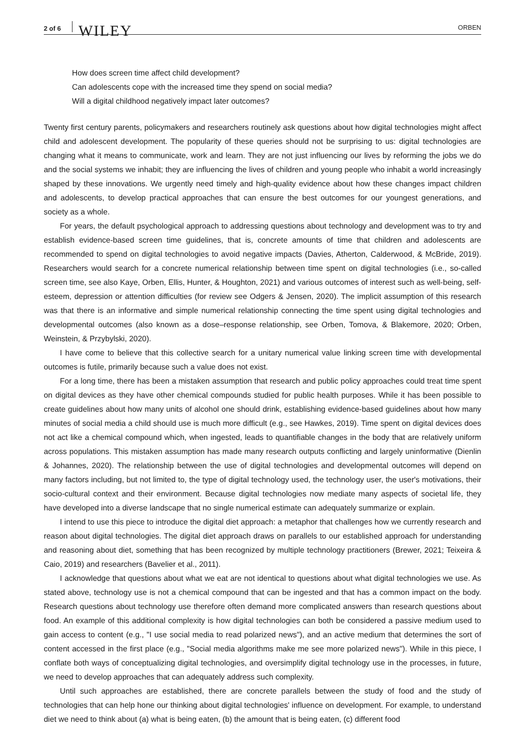2 of 6 WILEY ORBEN
How does screen time affect child development?
Can adolescents cope with the increased time they spend on social media?
Will a digital childhood negatively impact later outcomes?
Twenty first century parents, policymakers and researchers routinely ask questions about how digital technologies might affect child and adolescent development. The popularity of these queries should not be surprising to us: digital technologies are changing what it means to communicate, work and learn. They are not just influencing our lives by reforming the jobs we do and the social systems we inhabit; they are influencing the lives of children and young people who inhabit a world increasingly shaped by these innovations. We urgently need timely and high-quality evidence about how these changes impact children and adolescents, to develop practical approaches that can ensure the best outcomes for our youngest generations, and society as a whole.
For years, the default psychological approach to addressing questions about technology and development was to try and establish evidence-based screen time guidelines, that is, concrete amounts of time that children and adolescents are recommended to spend on digital technologies to avoid negative impacts (Davies, Atherton, Calderwood, & McBride, 2019). Researchers would search for a concrete numerical relationship between time spent on digital technologies (i.e., so-called screen time, see also Kaye, Orben, Ellis, Hunter, & Houghton, 2021) and various outcomes of interest such as well-being, self-esteem, depression or attention difficulties (for review see Odgers & Jensen, 2020). The implicit assumption of this research was that there is an informative and simple numerical relationship connecting the time spent using digital technologies and developmental outcomes (also known as a dose–response relationship, see Orben, Tomova, & Blakemore, 2020; Orben, Weinstein, & Przybylski, 2020).
I have come to believe that this collective search for a unitary numerical value linking screen time with developmental outcomes is futile, primarily because such a value does not exist.
For a long time, there has been a mistaken assumption that research and public policy approaches could treat time spent on digital devices as they have other chemical compounds studied for public health purposes. While it has been possible to create guidelines about how many units of alcohol one should drink, establishing evidence-based guidelines about how many minutes of social media a child should use is much more difficult (e.g., see Hawkes, 2019). Time spent on digital devices does not act like a chemical compound which, when ingested, leads to quantifiable changes in the body that are relatively uniform across populations. This mistaken assumption has made many research outputs conflicting and largely uninformative (Dienlin & Johannes, 2020). The relationship between the use of digital technologies and developmental outcomes will depend on many factors including, but not limited to, the type of digital technology used, the technology user, the user's motivations, their socio-cultural context and their environment. Because digital technologies now mediate many aspects of societal life, they have developed into a diverse landscape that no single numerical estimate can adequately summarize or explain.
I intend to use this piece to introduce the digital diet approach: a metaphor that challenges how we currently research and reason about digital technologies. The digital diet approach draws on parallels to our established approach for understanding and reasoning about diet, something that has been recognized by multiple technology practitioners (Brewer, 2021; Teixeira & Caio, 2019) and researchers (Bavelier et al., 2011).
I acknowledge that questions about what we eat are not identical to questions about what digital technologies we use. As stated above, technology use is not a chemical compound that can be ingested and that has a common impact on the body. Research questions about technology use therefore often demand more complicated answers than research questions about food. An example of this additional complexity is how digital technologies can both be considered a passive medium used to gain access to content (e.g., "I use social media to read polarized news"), and an active medium that determines the sort of content accessed in the first place (e.g., "Social media algorithms make me see more polarized news"). While in this piece, I conflate both ways of conceptualizing digital technologies, and oversimplify digital technology use in the processes, in future, we need to develop approaches that can adequately address such complexity.
Until such approaches are established, there are concrete parallels between the study of food and the study of technologies that can help hone our thinking about digital technologies' influence on development. For example, to understand diet we need to think about (a) what is being eaten, (b) the amount that is being eaten, (c) different food